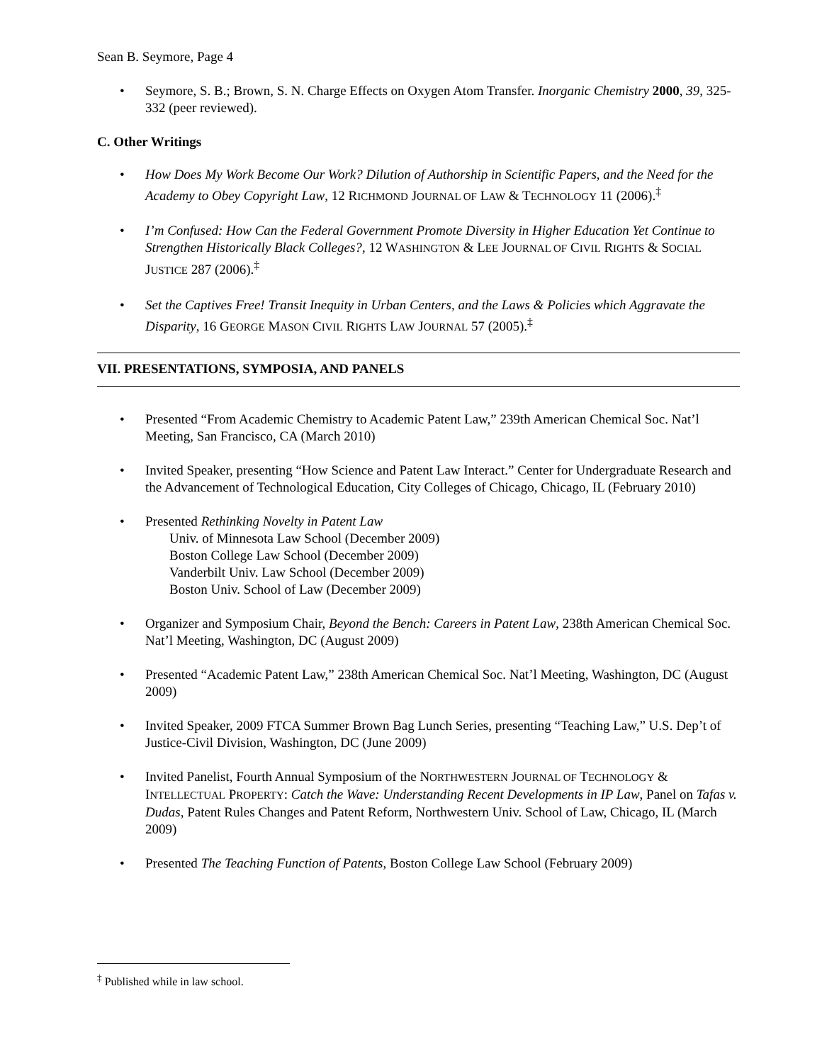Sean B. Seymore, Page 4
• Seymore, S. B.; Brown, S. N. Charge Effects on Oxygen Atom Transfer. Inorganic Chemistry 2000, 39, 325-332 (peer reviewed).
C. Other Writings
• How Does My Work Become Our Work? Dilution of Authorship in Scientific Papers, and the Need for the Academy to Obey Copyright Law, 12 RICHMOND JOURNAL OF LAW & TECHNOLOGY 11 (2006).<sup>‡</sup>
• I’m Confused: How Can the Federal Government Promote Diversity in Higher Education Yet Continue to Strengthen Historically Black Colleges?, 12 WASHINGTON & LEE JOURNAL OF CIVIL RIGHTS & SOCIAL JUSTICE 287 (2006).<sup>‡</sup>
• Set the Captives Free! Transit Inequity in Urban Centers, and the Laws & Policies which Aggravate the Disparity, 16 GEORGE MASON CIVIL RIGHTS LAW JOURNAL 57 (2005).<sup>‡</sup>
VII. PRESENTATIONS, SYMPOSIA, AND PANELS
• Presented “From Academic Chemistry to Academic Patent Law,” 239th American Chemical Soc. Nat’l Meeting, San Francisco, CA (March 2010)
• Invited Speaker, presenting “How Science and Patent Law Interact.” Center for Undergraduate Research and the Advancement of Technological Education, City Colleges of Chicago, Chicago, IL (February 2010)
• Presented Rethinking Novelty in Patent Law
Univ. of Minnesota Law School (December 2009)
Boston College Law School (December 2009)
Vanderbilt Univ. Law School (December 2009)
Boston Univ. School of Law (December 2009)
• Organizer and Symposium Chair, Beyond the Bench: Careers in Patent Law, 238th American Chemical Soc. Nat’l Meeting, Washington, DC (August 2009)
• Presented “Academic Patent Law,” 238th American Chemical Soc. Nat’l Meeting, Washington, DC (August 2009)
• Invited Speaker, 2009 FTCA Summer Brown Bag Lunch Series, presenting “Teaching Law,” U.S. Dep’t of Justice-Civil Division, Washington, DC (June 2009)
• Invited Panelist, Fourth Annual Symposium of the NORTHWESTERN JOURNAL OF TECHNOLOGY & INTELLECTUAL PROPERTY: Catch the Wave: Understanding Recent Developments in IP Law, Panel on Tafas v. Dudas, Patent Rules Changes and Patent Reform, Northwestern Univ. School of Law, Chicago, IL (March 2009)
• Presented The Teaching Function of Patents, Boston College Law School (February 2009)
<sup>‡</sup> Published while in law school.